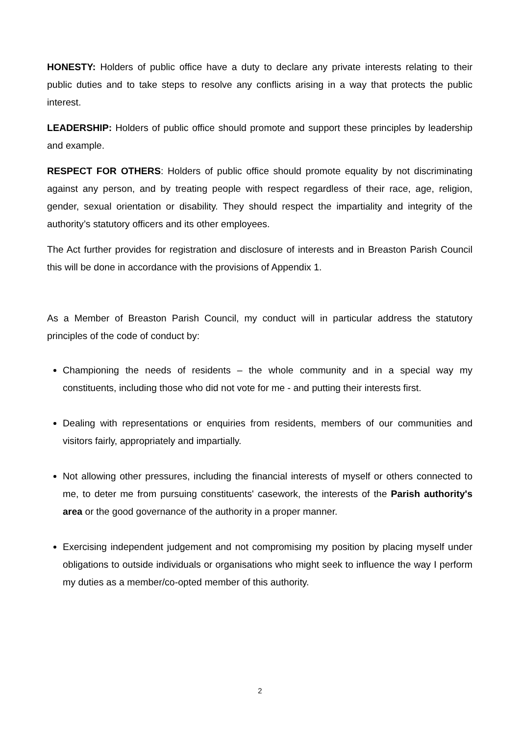HONESTY: Holders of public office have a duty to declare any private interests relating to their public duties and to take steps to resolve any conflicts arising in a way that protects the public interest.
LEADERSHIP: Holders of public office should promote and support these principles by leadership and example.
RESPECT FOR OTHERS: Holders of public office should promote equality by not discriminating against any person, and by treating people with respect regardless of their race, age, religion, gender, sexual orientation or disability. They should respect the impartiality and integrity of the authority’s statutory officers and its other employees.
The Act further provides for registration and disclosure of interests and in Breaston Parish Council this will be done in accordance with the provisions of Appendix 1.
As a Member of Breaston Parish Council, my conduct will in particular address the statutory principles of the code of conduct by:
Championing the needs of residents – the whole community and in a special way my constituents, including those who did not vote for me - and putting their interests first.
Dealing with representations or enquiries from residents, members of our communities and visitors fairly, appropriately and impartially.
Not allowing other pressures, including the financial interests of myself or others connected to me, to deter me from pursuing constituents' casework, the interests of the Parish authority's area or the good governance of the authority in a proper manner.
Exercising independent judgement and not compromising my position by placing myself under obligations to outside individuals or organisations who might seek to influence the way I perform my duties as a member/co-opted member of this authority.
2